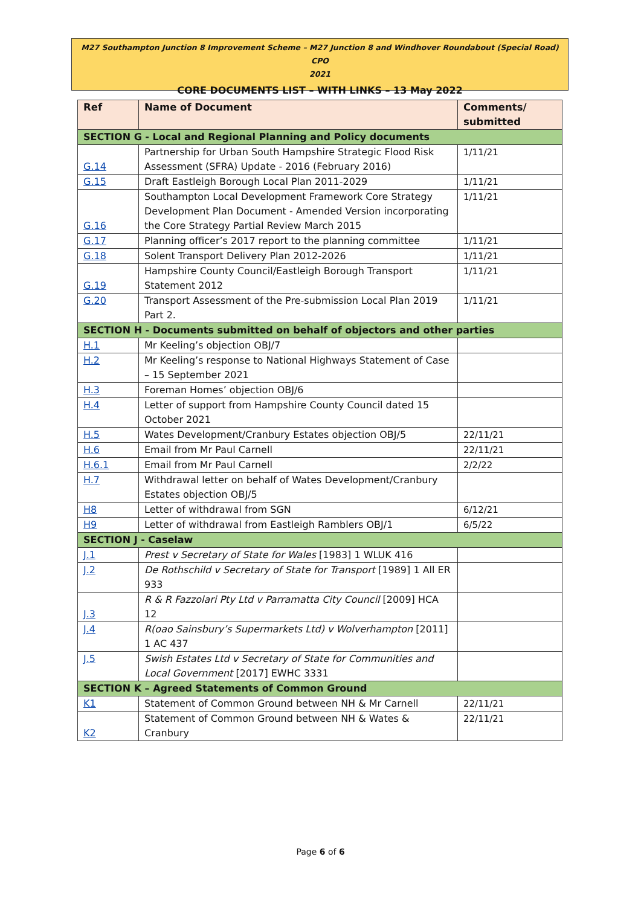M27 Southampton Junction 8 Improvement Scheme – M27 Junction 8 and Windhover Roundabout (Special Road) CPO
2021
CORE DOCUMENTS LIST – WITH LINKS – 13 May 2022
| Ref | Name of Document | Comments/ submitted |
| --- | --- | --- |
| SECTION G - Local and Regional Planning and Policy documents | | |
| G.14 | Partnership for Urban South Hampshire Strategic Flood Risk Assessment (SFRA) Update - 2016 (February 2016) | 1/11/21 |
| G.15 | Draft Eastleigh Borough Local Plan 2011-2029 | 1/11/21 |
| G.16 | Southampton Local Development Framework Core Strategy Development Plan Document - Amended Version incorporating the Core Strategy Partial Review March 2015 | 1/11/21 |
| G.17 | Planning officer’s 2017 report to the planning committee | 1/11/21 |
| G.18 | Solent Transport Delivery Plan 2012-2026 | 1/11/21 |
| G.19 | Hampshire County Council/Eastleigh Borough Transport Statement 2012 | 1/11/21 |
| G.20 | Transport Assessment of the Pre-submission Local Plan 2019 Part 2. | 1/11/21 |
| SECTION H - Documents submitted on behalf of objectors and other parties | | |
| H.1 | Mr Keeling’s objection OBJ/7 | |
| H.2 | Mr Keeling’s response to National Highways Statement of Case – 15 September 2021 | |
| H.3 | Foreman Homes’ objection OBJ/6 | |
| H.4 | Letter of support from Hampshire County Council dated 15 October 2021 | |
| H.5 | Wates Development/Cranbury Estates objection OBJ/5 | 22/11/21 |
| H.6 | Email from Mr Paul Carnell | 22/11/21 |
| H.6.1 | Email from Mr Paul Carnell | 2/2/22 |
| H.7 | Withdrawal letter on behalf of Wates Development/Cranbury Estates objection OBJ/5 | |
| H8 | Letter of withdrawal from SGN | 6/12/21 |
| H9 | Letter of withdrawal from Eastleigh Ramblers OBJ/1 | 6/5/22 |
| SECTION J - Caselaw | | |
| J.1 | Prest v Secretary of State for Wales [1983] 1 WLUK 416 | |
| J.2 | De Rothschild v Secretary of State for Transport [1989] 1 All ER 933 | |
| J.3 | R & R Fazzolari Pty Ltd v Parramatta City Council [2009] HCA 12 | |
| J.4 | R(oao Sainsbury’s Supermarkets Ltd) v Wolverhampton [2011] 1 AC 437 | |
| J.5 | Swish Estates Ltd v Secretary of State for Communities and Local Government [2017] EWHC 3331 | |
| SECTION K – Agreed Statements of Common Ground | | |
| K1 | Statement of Common Ground between NH & Mr Carnell | 22/11/21 |
| K2 | Statement of Common Ground between NH & Wates & Cranbury | 22/11/21 |
Page 6 of 6